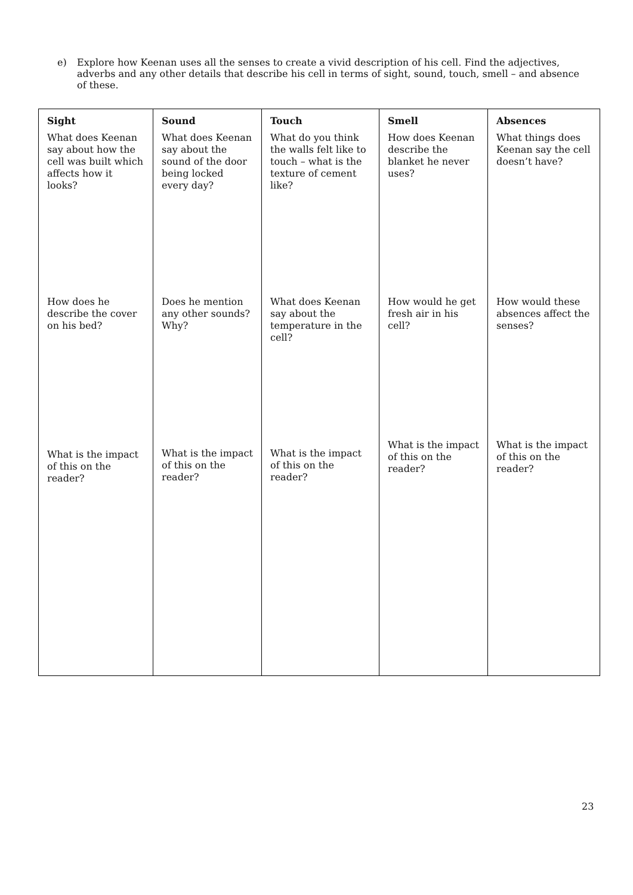e) Explore how Keenan uses all the senses to create a vivid description of his cell. Find the adjectives, adverbs and any other details that describe his cell in terms of sight, sound, touch, smell – and absence of these.
| Sight | Sound | Touch | Smell | Absences |
| --- | --- | --- | --- | --- |
| What does Keenan say about how the cell was built which affects how it looks? | What does Keenan say about the sound of the door being locked every day? | What do you think the walls felt like to touch – what is the texture of cement like? | How does Keenan describe the blanket he never uses? | What things does Keenan say the cell doesn’t have? |
| How does he describe the cover on his bed? | Does he mention any other sounds? Why? | What does Keenan say about the temperature in the cell? | How would he get fresh air in his cell? | How would these absences affect the senses? |
| What is the impact of this on the reader? | What is the impact of this on the reader? | What is the impact of this on the reader? | What is the impact of this on the reader? | What is the impact of this on the reader? |
23